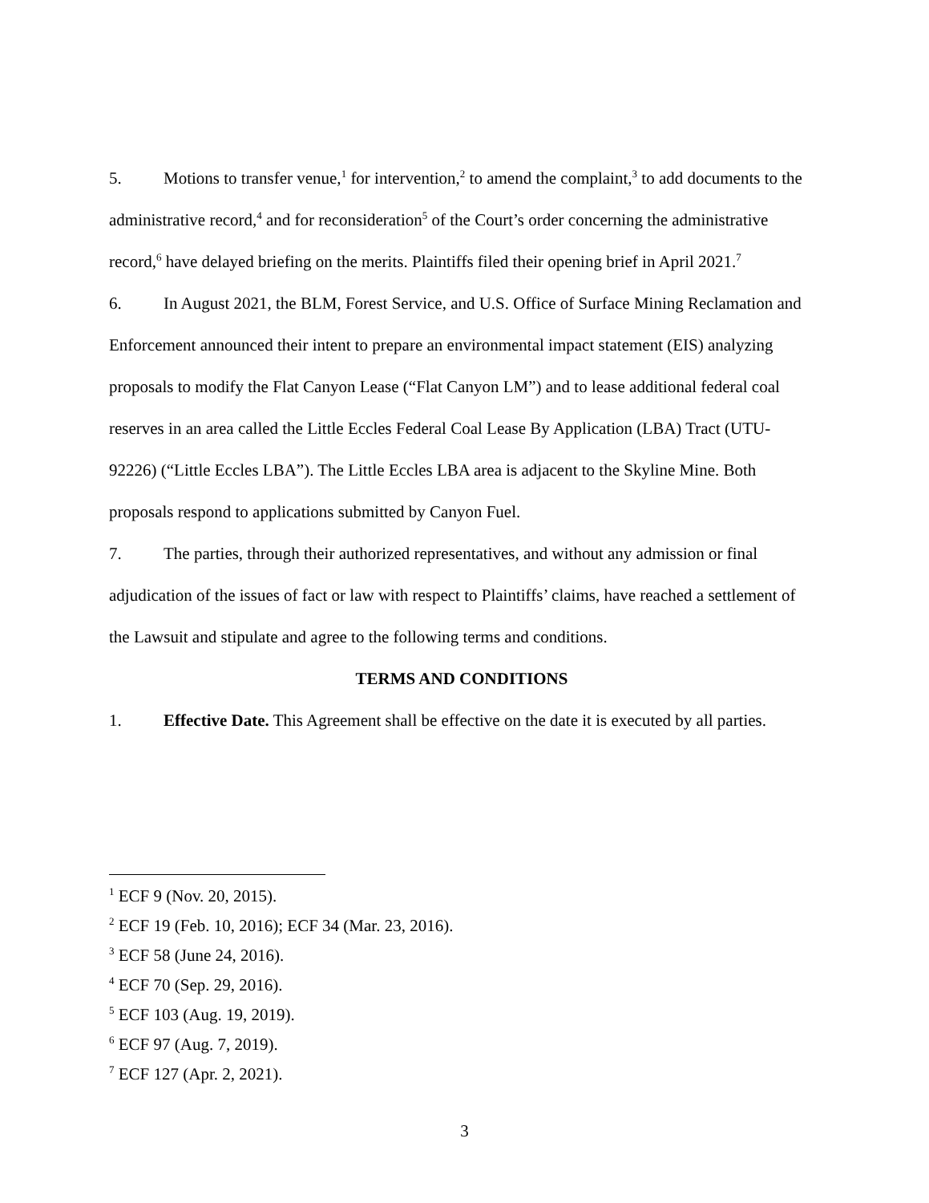5. Motions to transfer venue,<sup>1</sup> for intervention,<sup>2</sup> to amend the complaint,<sup>3</sup> to add documents to the administrative record,<sup>4</sup> and for reconsideration<sup>5</sup> of the Court’s order concerning the administrative record,<sup>6</sup> have delayed briefing on the merits. Plaintiffs filed their opening brief in April 2021.<sup>7</sup>
6. In August 2021, the BLM, Forest Service, and U.S. Office of Surface Mining Reclamation and Enforcement announced their intent to prepare an environmental impact statement (EIS) analyzing proposals to modify the Flat Canyon Lease (“Flat Canyon LM”) and to lease additional federal coal reserves in an area called the Little Eccles Federal Coal Lease By Application (LBA) Tract (UTU-92226) (“Little Eccles LBA”). The Little Eccles LBA area is adjacent to the Skyline Mine. Both proposals respond to applications submitted by Canyon Fuel.
7. The parties, through their authorized representatives, and without any admission or final adjudication of the issues of fact or law with respect to Plaintiffs’ claims, have reached a settlement of the Lawsuit and stipulate and agree to the following terms and conditions.
TERMS AND CONDITIONS
1. Effective Date. This Agreement shall be effective on the date it is executed by all parties.
<sup>1</sup> ECF 9 (Nov. 20, 2015).
<sup>2</sup> ECF 19 (Feb. 10, 2016); ECF 34 (Mar. 23, 2016).
<sup>3</sup> ECF 58 (June 24, 2016).
<sup>4</sup> ECF 70 (Sep. 29, 2016).
<sup>5</sup> ECF 103 (Aug. 19, 2019).
<sup>6</sup> ECF 97 (Aug. 7, 2019).
<sup>7</sup> ECF 127 (Apr. 2, 2021).
3